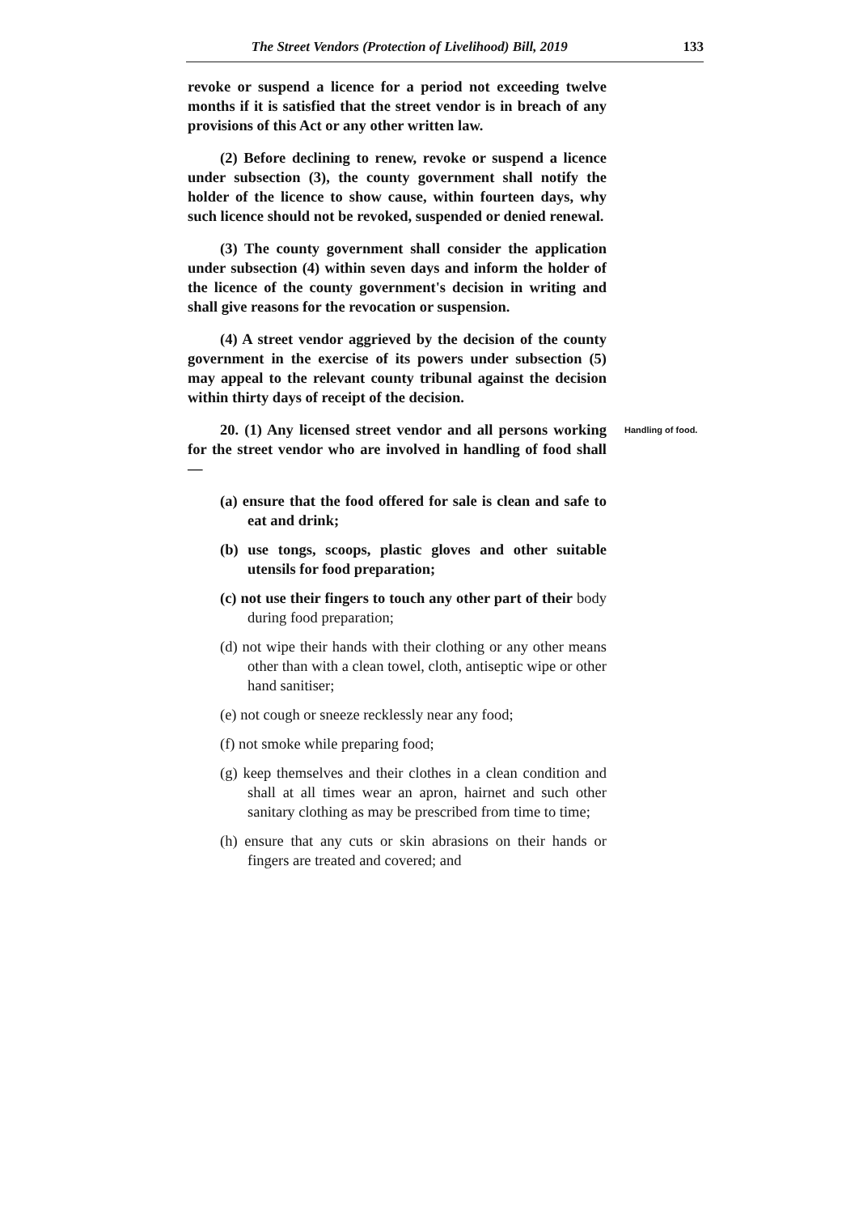The Street Vendors (Protection of Livelihood) Bill, 2019 133
revoke or suspend a licence for a period not exceeding twelve months if it is satisfied that the street vendor is in breach of any provisions of this Act or any other written law.
(2) Before declining to renew, revoke or suspend a licence under subsection (3), the county government shall notify the holder of the licence to show cause, within fourteen days, why such licence should not be revoked, suspended or denied renewal.
(3) The county government shall consider the application under subsection (4) within seven days and inform the holder of the licence of the county government's decision in writing and shall give reasons for the revocation or suspension.
(4) A street vendor aggrieved by the decision of the county government in the exercise of its powers under subsection (5) may appeal to the relevant county tribunal against the decision within thirty days of receipt of the decision.
20. (1) Any licensed street vendor and all persons working for the street vendor who are involved in handling of food shall —
Handling of food.
(a) ensure that the food offered for sale is clean and safe to eat and drink;
(b) use tongs, scoops, plastic gloves and other suitable utensils for food preparation;
(c) not use their fingers to touch any other part of their body during food preparation;
(d) not wipe their hands with their clothing or any other means other than with a clean towel, cloth, antiseptic wipe or other hand sanitiser;
(e) not cough or sneeze recklessly near any food;
(f) not smoke while preparing food;
(g) keep themselves and their clothes in a clean condition and shall at all times wear an apron, hairnet and such other sanitary clothing as may be prescribed from time to time;
(h) ensure that any cuts or skin abrasions on their hands or fingers are treated and covered; and